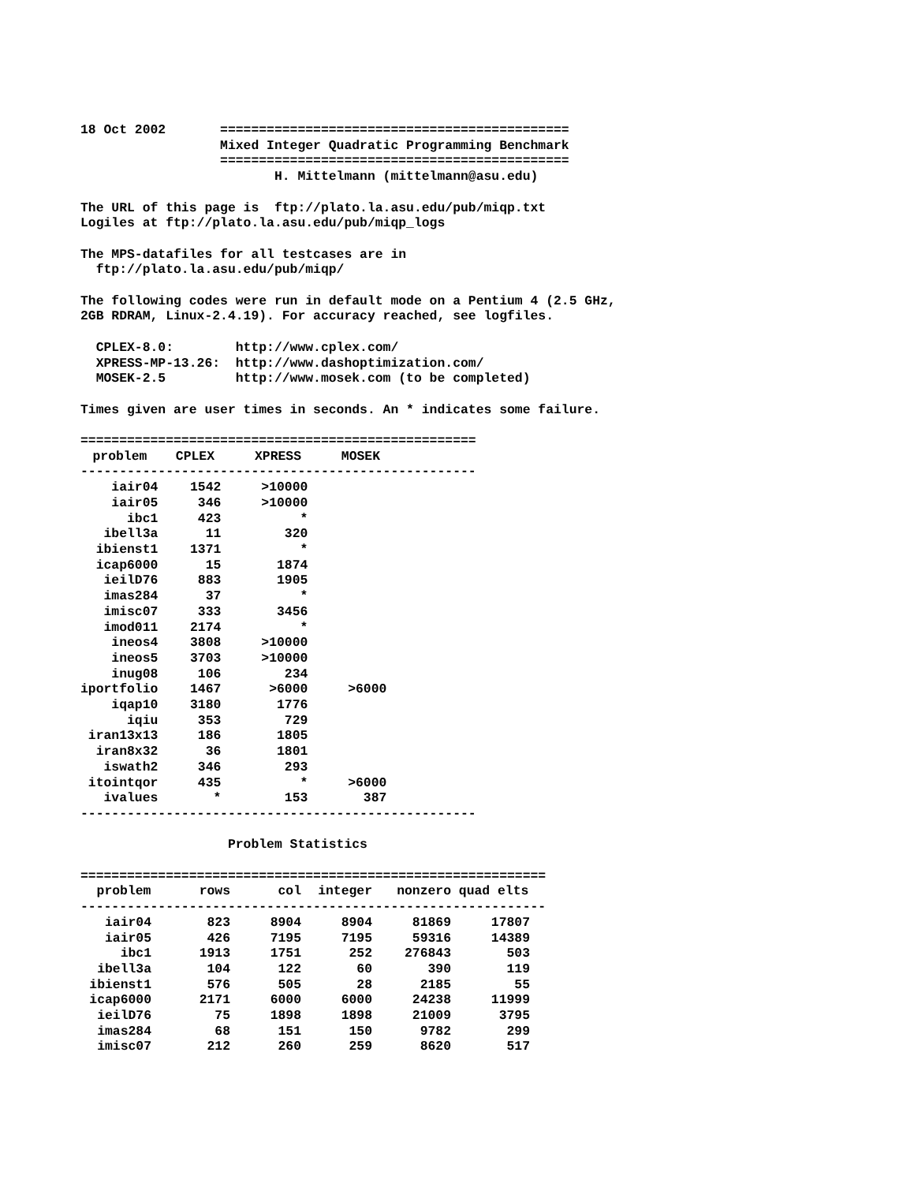18 Oct 2002       =============================================
                  Mixed Integer Quadratic Programming Benchmark
                  =============================================
                         H. Mittelmann (mittelmann@asu.edu)

The URL of this page is  ftp://plato.la.asu.edu/pub/miqp.txt
Logiles at ftp://plato.la.asu.edu/pub/miqp_logs

The MPS-datafiles for all testcases are in
  ftp://plato.la.asu.edu/pub/miqp/

The following codes were run in default mode on a Pentium 4 (2.5 GHz,
2GB RDRAM, Linux-2.4.19). For accuracy reached, see logfiles.

  CPLEX-8.0:        http://www.cplex.com/
  XPRESS-MP-13.26:  http://www.dashoptimization.com/
  MOSEK-2.5         http://www.mosek.com (to be completed)

Times given are user times in seconds. An * indicates some failure.

===================================================
| problem | CPLEX | XPRESS | MOSEK |
| --- | --- | --- | --- |
---------------------------------------------------
| iair04 | 1542 | >10000 | |
| iair05 | 346 | >10000 | |
| ibc1 | 423 | * | |
| ibell3a | 11 | 320 | |
| ibienst1 | 1371 | * | |
| icap6000 | 15 | 1874 | |
| ieilD76 | 883 | 1905 | |
| imas284 | 37 | * | |
| imisc07 | 333 | 3456 | |
| imod011 | 2174 | * | |
| ineos4 | 3808 | >10000 | |
| ineos5 | 3703 | >10000 | |
| inug08 | 106 | 234 | |
| iportfolio | 1467 | >6000 | >6000 |
| iqap10 | 3180 | 1776 | |
| iqiu | 353 | 729 | |
| iran13x13 | 186 | 1805 | |
| iran8x32 | 36 | 1801 | |
| iswath2 | 346 | 293 | |
| itointqor | 435 | * | >6000 |
| ivalues | * | 153 | 387 |
---------------------------------------------------

                   Problem Statistics

============================================================
| problem | rows | col | integer | nonzero | quad elts |
| --- | --- | --- | --- | --- | --- |
------------------------------------------------------------
| iair04 | 823 | 8904 | 8904 | 81869 | 17807 |
| iair05 | 426 | 7195 | 7195 | 59316 | 14389 |
| ibc1 | 1913 | 1751 | 252 | 276843 | 503 |
| ibell3a | 104 | 122 | 60 | 390 | 119 |
| ibienst1 | 576 | 505 | 28 | 2185 | 55 |
| icap6000 | 2171 | 6000 | 6000 | 24238 | 11999 |
| ieilD76 | 75 | 1898 | 1898 | 21009 | 3795 |
| imas284 | 68 | 151 | 150 | 9782 | 299 |
| imisc07 | 212 | 260 | 259 | 8620 | 517 |